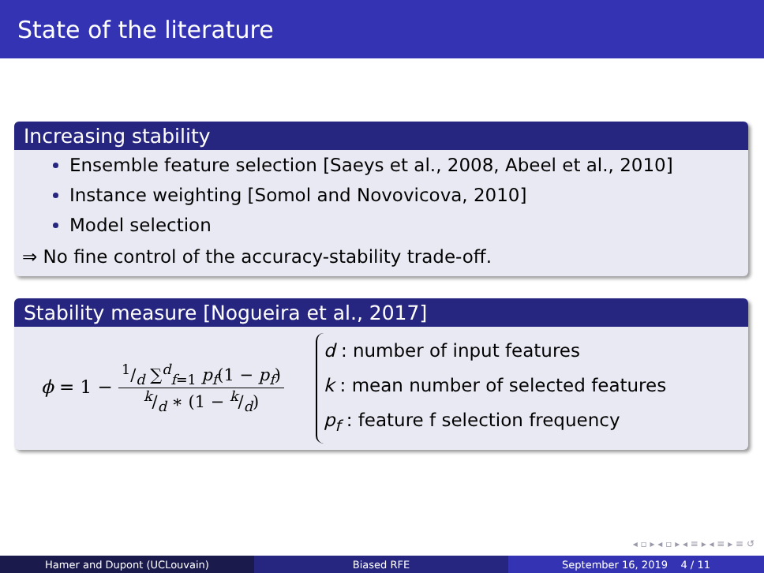State of the literature
Increasing stability
Ensemble feature selection [Saeys et al., 2008, Abeel et al., 2010]
Instance weighting [Somol and Novovicova, 2010]
Model selection
⇒ No fine control of the accuracy-stability trade-off.
Stability measure [Nogueira et al., 2017]
ϕ = 1 −
1/d ∑<sup>d</sup><sub>f=1</sub> p<sub>f</sub>(1 − p<sub>f</sub>)
k/d ∗ (1 − k/d)
d : number of input features
k : mean number of selected features
p<sub>f</sub> : feature f selection frequency
◂ ▫ ▸ ◂ ▫ ▸ ◂ ≡ ▸ ◂ ≡ ▸ ≡ ↺
Hamer and Dupont (UCLouvain) Biased RFE September 16, 2019 4 / 11